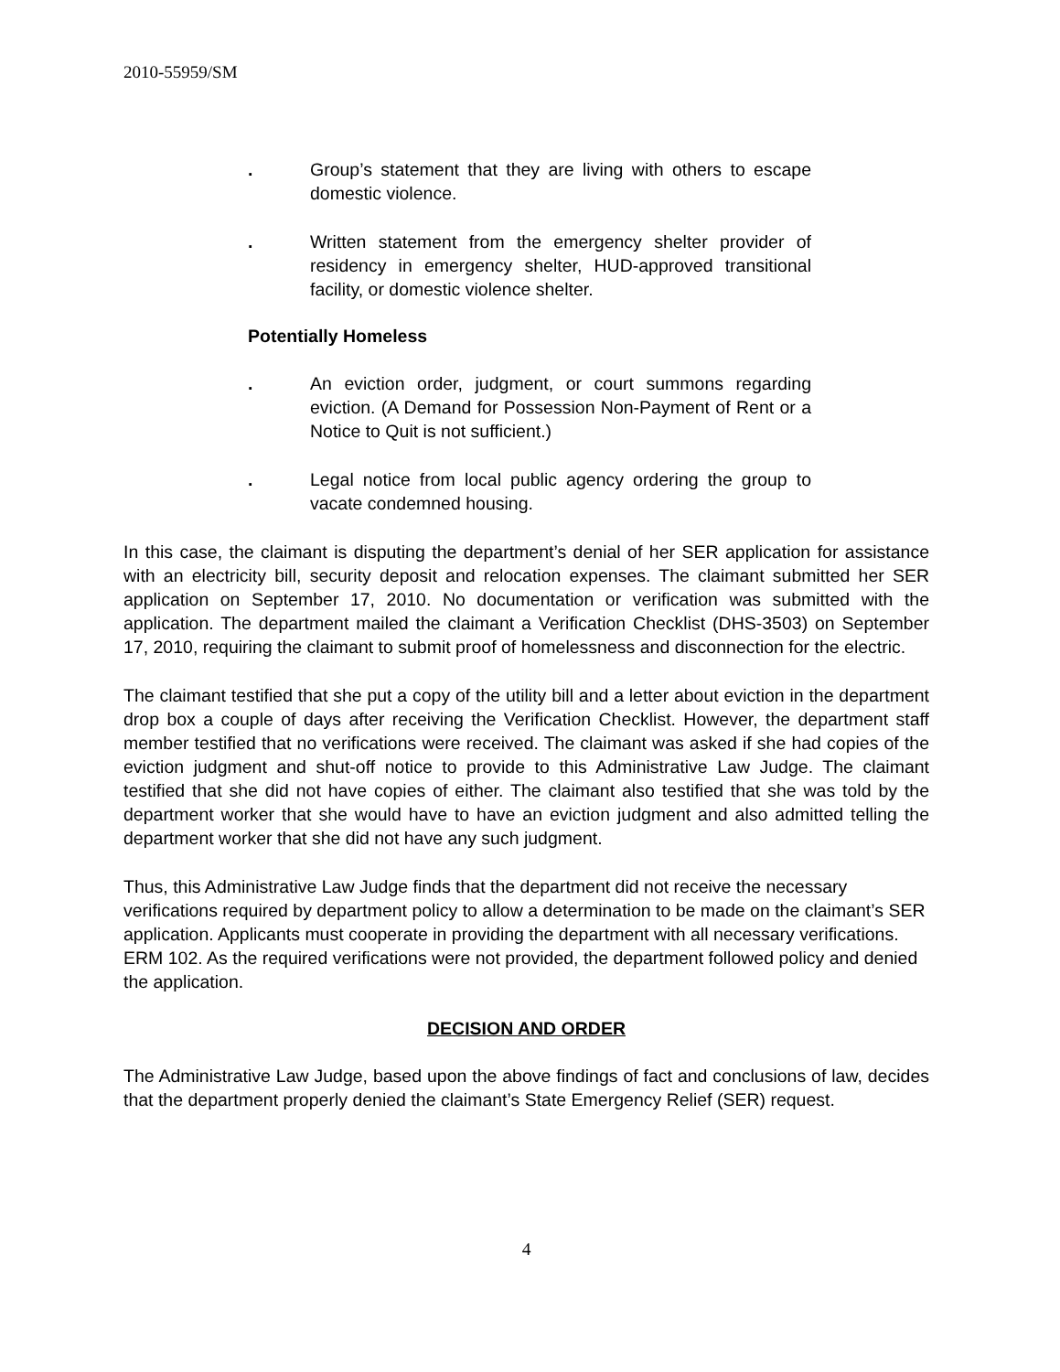2010-55959/SM
. Group’s statement that they are living with others to escape domestic violence.
. Written statement from the emergency shelter provider of residency in emergency shelter, HUD-approved transitional facility, or domestic violence shelter.
Potentially Homeless
. An eviction order, judgment, or court summons regarding eviction. (A Demand for Possession Non-Payment of Rent or a Notice to Quit is not sufficient.)
. Legal notice from local public agency ordering the group to vacate condemned housing.
In this case, the claimant is disputing the department’s denial of her SER application for assistance with an electricity bill, security deposit and relocation expenses. The claimant submitted her SER application on September 17, 2010. No documentation or verification was submitted with the application. The department mailed the claimant a Verification Checklist (DHS-3503) on September 17, 2010, requiring the claimant to submit proof of homelessness and disconnection for the electric.
The claimant testified that she put a copy of the utility bill and a letter about eviction in the department drop box a couple of days after receiving the Verification Checklist. However, the department staff member testified that no verifications were received. The claimant was asked if she had copies of the eviction judgment and shut-off notice to provide to this Administrative Law Judge. The claimant testified that she did not have copies of either. The claimant also testified that she was told by the department worker that she would have to have an eviction judgment and also admitted telling the department worker that she did not have any such judgment.
Thus, this Administrative Law Judge finds that the department did not receive the necessary verifications required by department policy to allow a determination to be made on the claimant’s SER application. Applicants must cooperate in providing the department with all necessary verifications. ERM 102. As the required verifications were not provided, the department followed policy and denied the application.
DECISION AND ORDER
The Administrative Law Judge, based upon the above findings of fact and conclusions of law, decides that the department properly denied the claimant’s State Emergency Relief (SER) request.
4